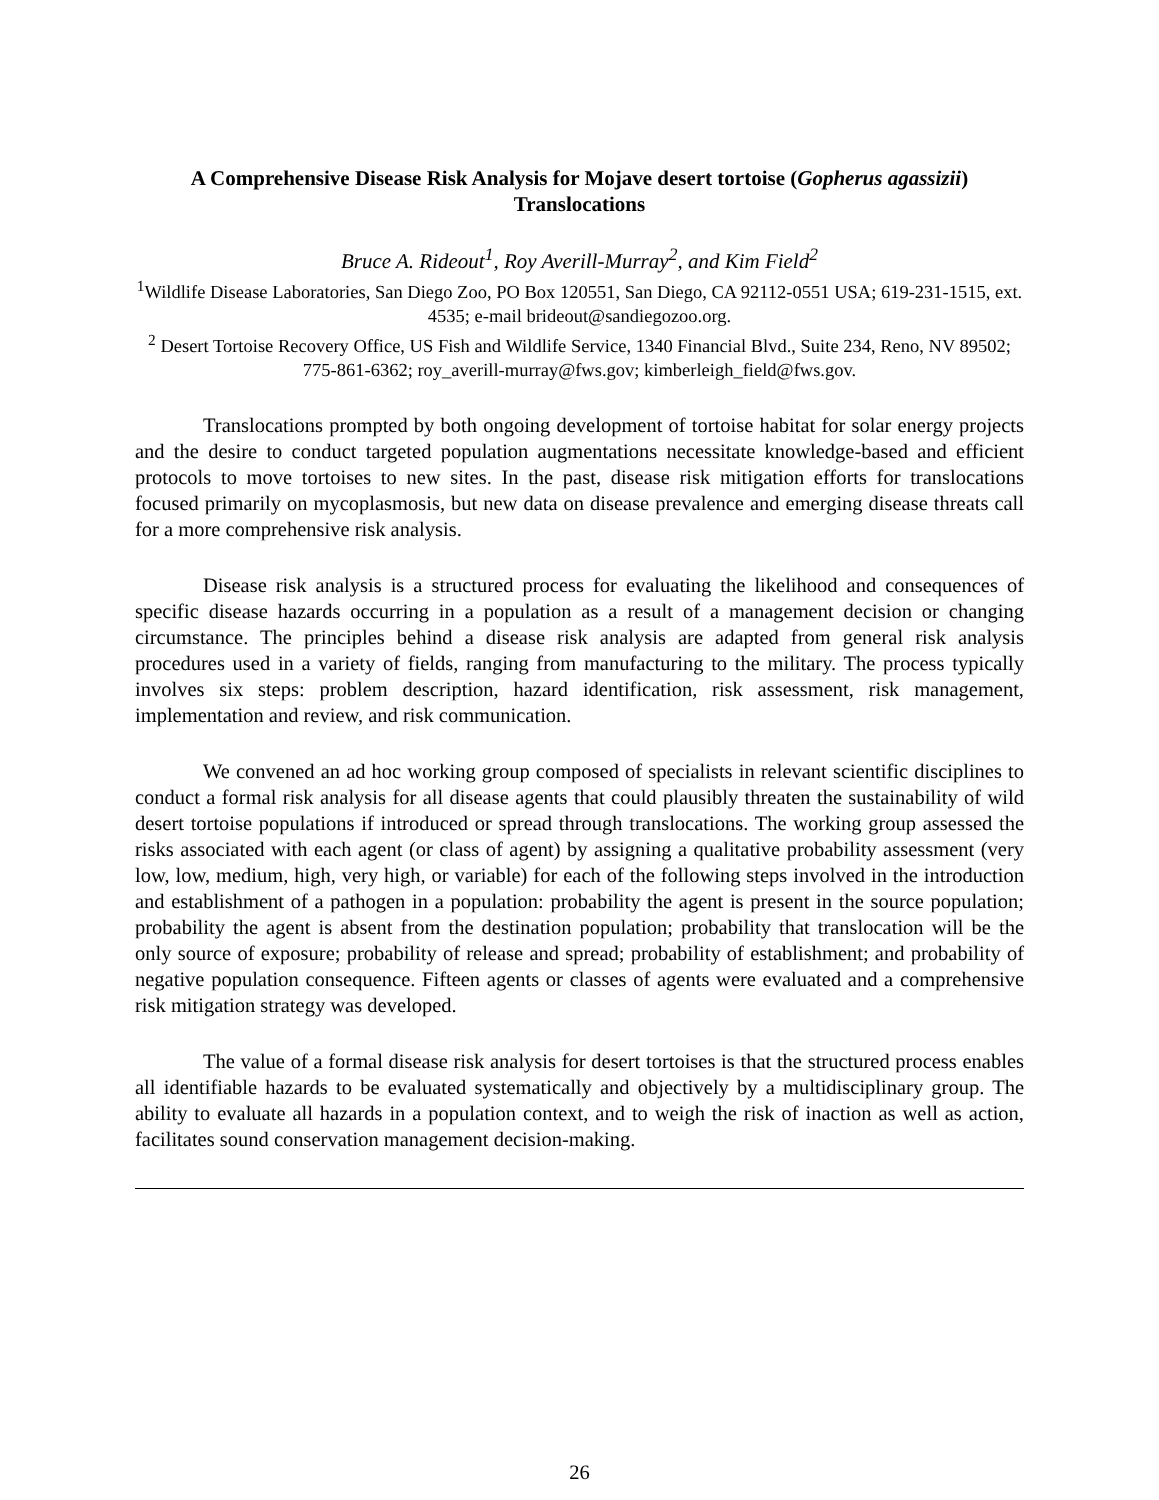A Comprehensive Disease Risk Analysis for Mojave desert tortoise (Gopherus agassizii)
Translocations
Bruce A. Rideout<sup>1</sup>, Roy Averill-Murray<sup>2</sup>, and Kim Field<sup>2</sup>
<sup>1</sup> Wildlife Disease Laboratories, San Diego Zoo, PO Box 120551, San Diego, CA 92112-0551 USA; 619-231-1515, ext. 4535; e-mail brideout@sandiegozoo.org.
<sup>2</sup> Desert Tortoise Recovery Office, US Fish and Wildlife Service, 1340 Financial Blvd., Suite 234, Reno, NV 89502; 775-861-6362; roy_averill-murray@fws.gov; kimberleigh_field@fws.gov.
Translocations prompted by both ongoing development of tortoise habitat for solar energy projects and the desire to conduct targeted population augmentations necessitate knowledge-based and efficient protocols to move tortoises to new sites. In the past, disease risk mitigation efforts for translocations focused primarily on mycoplasmosis, but new data on disease prevalence and emerging disease threats call for a more comprehensive risk analysis.
Disease risk analysis is a structured process for evaluating the likelihood and consequences of specific disease hazards occurring in a population as a result of a management decision or changing circumstance. The principles behind a disease risk analysis are adapted from general risk analysis procedures used in a variety of fields, ranging from manufacturing to the military. The process typically involves six steps: problem description, hazard identification, risk assessment, risk management, implementation and review, and risk communication.
We convened an ad hoc working group composed of specialists in relevant scientific disciplines to conduct a formal risk analysis for all disease agents that could plausibly threaten the sustainability of wild desert tortoise populations if introduced or spread through translocations. The working group assessed the risks associated with each agent (or class of agent) by assigning a qualitative probability assessment (very low, low, medium, high, very high, or variable) for each of the following steps involved in the introduction and establishment of a pathogen in a population: probability the agent is present in the source population; probability the agent is absent from the destination population; probability that translocation will be the only source of exposure; probability of release and spread; probability of establishment; and probability of negative population consequence. Fifteen agents or classes of agents were evaluated and a comprehensive risk mitigation strategy was developed.
The value of a formal disease risk analysis for desert tortoises is that the structured process enables all identifiable hazards to be evaluated systematically and objectively by a multidisciplinary group. The ability to evaluate all hazards in a population context, and to weigh the risk of inaction as well as action, facilitates sound conservation management decision-making.
26